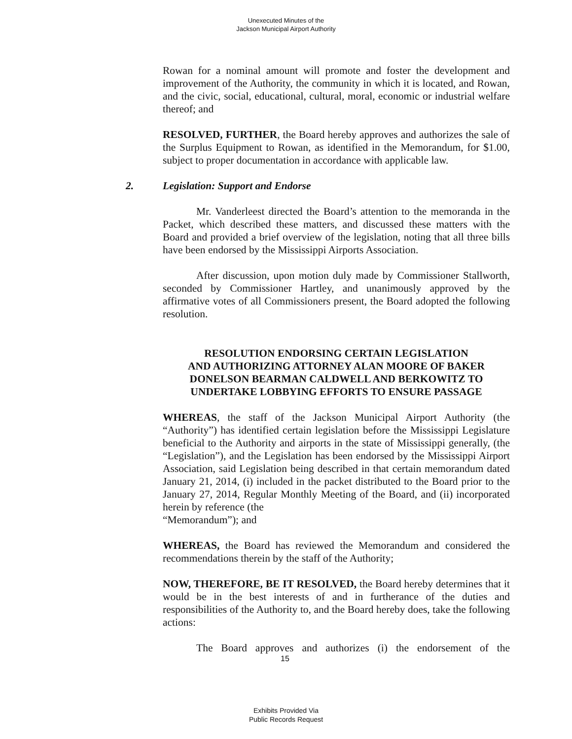Unexecuted Minutes of the
Jackson Municipal Airport Authority
Rowan for a nominal amount will promote and foster the development and improvement of the Authority, the community in which it is located, and Rowan, and the civic, social, educational, cultural, moral, economic or industrial welfare thereof; and
RESOLVED, FURTHER, the Board hereby approves and authorizes the sale of the Surplus Equipment to Rowan, as identified in the Memorandum, for $1.00, subject to proper documentation in accordance with applicable law.
2. Legislation: Support and Endorse
Mr. Vanderleest directed the Board’s attention to the memoranda in the Packet, which described these matters, and discussed these matters with the Board and provided a brief overview of the legislation, noting that all three bills have been endorsed by the Mississippi Airports Association.
After discussion, upon motion duly made by Commissioner Stallworth, seconded by Commissioner Hartley, and unanimously approved by the affirmative votes of all Commissioners present, the Board adopted the following resolution.
RESOLUTION ENDORSING CERTAIN LEGISLATION
AND AUTHORIZING ATTORNEY ALAN MOORE OF BAKER
DONELSON BEARMAN CALDWELL AND BERKOWITZ TO
UNDERTAKE LOBBYING EFFORTS TO ENSURE PASSAGE
WHEREAS, the staff of the Jackson Municipal Airport Authority (the “Authority”) has identified certain legislation before the Mississippi Legislature beneficial to the Authority and airports in the state of Mississippi generally, (the “Legislation”), and the Legislation has been endorsed by the Mississippi Airport Association, said Legislation being described in that certain memorandum dated January 21, 2014, (i) included in the packet distributed to the Board prior to the January 27, 2014, Regular Monthly Meeting of the Board, and (ii) incorporated herein by reference (the
“Memorandum”); and
WHEREAS, the Board has reviewed the Memorandum and considered the recommendations therein by the staff of the Authority;
NOW, THEREFORE, BE IT RESOLVED, the Board hereby determines that it would be in the best interests of and in furtherance of the duties and responsibilities of the Authority to, and the Board hereby does, take the following actions:
The Board approves and authorizes (i) the endorsement of the
15
Exhibits Provided Via
Public Records Request